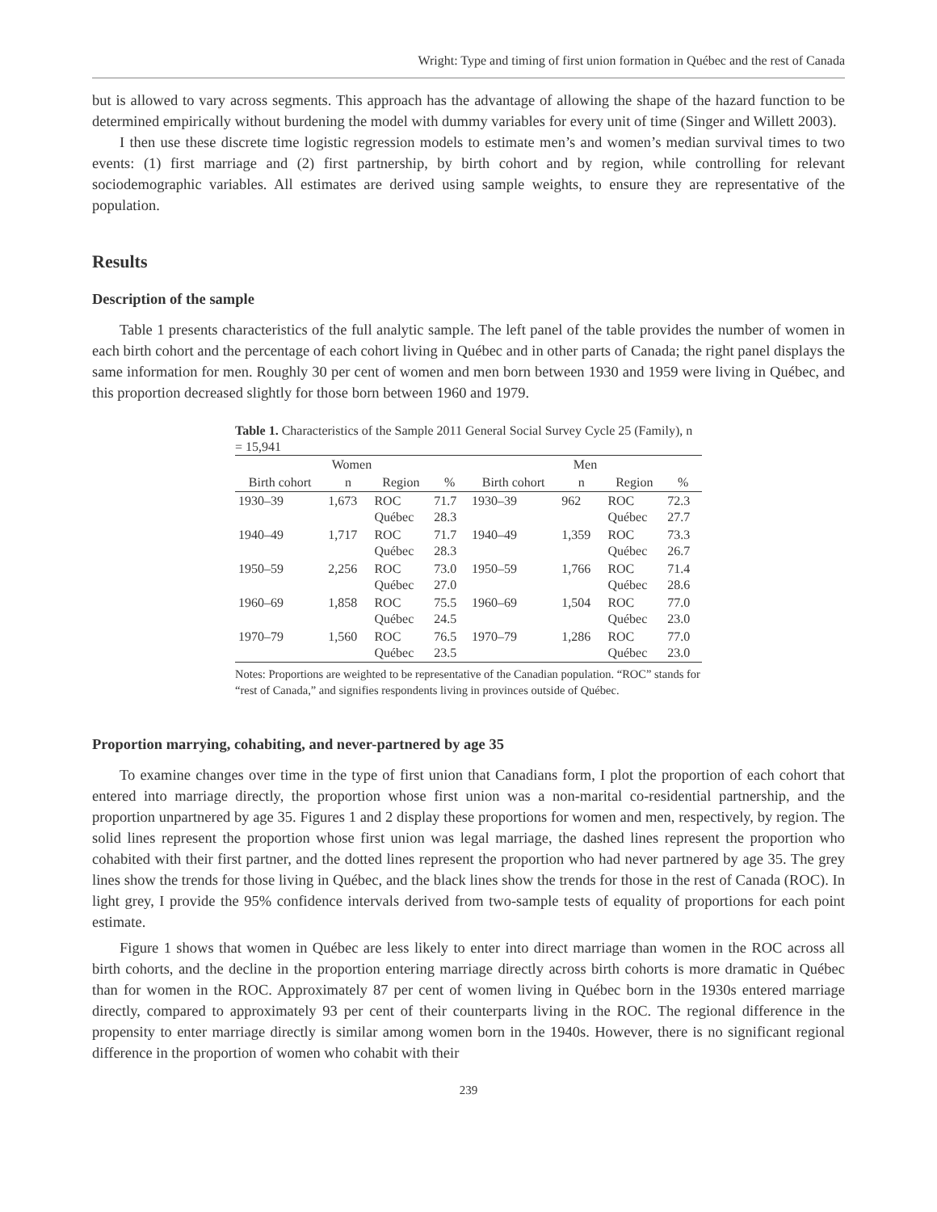Wright: Type and timing of first union formation in Québec and the rest of Canada
but is allowed to vary across segments. This approach has the advantage of allowing the shape of the hazard function to be determined empirically without burdening the model with dummy variables for every unit of time (Singer and Willett 2003).
I then use these discrete time logistic regression models to estimate men’s and women’s median survival times to two events: (1) first marriage and (2) first partnership, by birth cohort and by region, while controlling for relevant sociodemographic variables. All estimates are derived using sample weights, to ensure they are representative of the population.
Results
Description of the sample
Table 1 presents characteristics of the full analytic sample. The left panel of the table provides the number of women in each birth cohort and the percentage of each cohort living in Québec and in other parts of Canada; the right panel displays the same information for men. Roughly 30 per cent of women and men born between 1930 and 1959 were living in Québec, and this proportion decreased slightly for those born between 1960 and 1979.
Table 1. Characteristics of the Sample 2011 General Social Survey Cycle 25 (Family), n = 15,941
| Women | | | | Men | | | |
| --- | --- | --- | --- | --- | --- | --- | --- |
| Birth cohort | n | Region | % | Birth cohort | n | Region | % |
| 1930–39 | 1,673 | ROC Québec | 71.7 28.3 | 1930–39 | 962 | ROC Québec | 72.3 27.7 |
| 1940–49 | 1,717 | ROC Québec | 71.7 28.3 | 1940–49 | 1,359 | ROC Québec | 73.3 26.7 |
| 1950–59 | 2,256 | ROC Québec | 73.0 27.0 | 1950–59 | 1,766 | ROC Québec | 71.4 28.6 |
| 1960–69 | 1,858 | ROC Québec | 75.5 24.5 | 1960–69 | 1,504 | ROC Québec | 77.0 23.0 |
| 1970–79 | 1,560 | ROC Québec | 76.5 23.5 | 1970–79 | 1,286 | ROC Québec | 77.0 23.0 |
Notes: Proportions are weighted to be representative of the Canadian population. “ROC” stands for “rest of Canada,” and signifies respondents living in provinces outside of Québec.
Proportion marrying, cohabiting, and never-partnered by age 35
To examine changes over time in the type of first union that Canadians form, I plot the proportion of each cohort that entered into marriage directly, the proportion whose first union was a non-marital co-residential partnership, and the proportion unpartnered by age 35. Figures 1 and 2 display these proportions for women and men, respectively, by region. The solid lines represent the proportion whose first union was legal marriage, the dashed lines represent the proportion who cohabited with their first partner, and the dotted lines represent the proportion who had never partnered by age 35. The grey lines show the trends for those living in Québec, and the black lines show the trends for those in the rest of Canada (ROC). In light grey, I provide the 95% confidence intervals derived from two-sample tests of equality of proportions for each point estimate.
Figure 1 shows that women in Québec are less likely to enter into direct marriage than women in the ROC across all birth cohorts, and the decline in the proportion entering marriage directly across birth cohorts is more dramatic in Québec than for women in the ROC. Approximately 87 per cent of women living in Québec born in the 1930s entered marriage directly, compared to approximately 93 per cent of their counterparts living in the ROC. The regional difference in the propensity to enter marriage directly is similar among women born in the 1940s. However, there is no significant regional difference in the proportion of women who cohabit with their
239